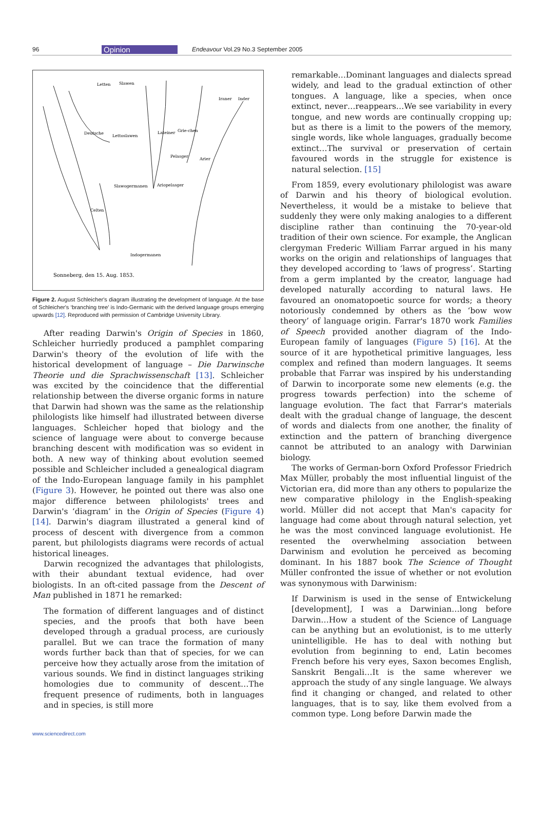96 Opinion Endeavour Vol.29 No.3 September 2005
Letten
Slawen
Deutsche
Lettoslawen
Lateiner
Grie-chen
Iraner
Inder
Pelasger
Arier
Slawogermanen
Ariopelasger
Celten
Indogermanen
Sonneberg, den 15. Aug. 1853.
Figure 2. August Schleicher's diagram illustrating the development of language. At the base of Schleicher's ‘branching tree’ is Indo-Germanic with the derived language groups emerging upwards [12]. Reproduced with permission of Cambridge University Library.
After reading Darwin's Origin of Species in 1860, Schleicher hurriedly produced a pamphlet comparing Darwin's theory of the evolution of life with the historical development of language – Die Darwinsche Theorie und die Sprachwissenschaft [13]. Schleicher was excited by the coincidence that the differential relationship between the diverse organic forms in nature that Darwin had shown was the same as the relationship philologists like himself had illustrated between diverse languages. Schleicher hoped that biology and the science of language were about to converge because branching descent with modification was so evident in both. A new way of thinking about evolution seemed possible and Schleicher included a genealogical diagram of the Indo-European language family in his pamphlet (Figure 3). However, he pointed out there was also one major difference between philologists' trees and Darwin's ‘diagram’ in the Origin of Species (Figure 4) [14]. Darwin's diagram illustrated a general kind of process of descent with divergence from a common parent, but philologists diagrams were records of actual historical lineages.
Darwin recognized the advantages that philologists, with their abundant textual evidence, had over biologists. In an oft-cited passage from the Descent of Man published in 1871 he remarked:
The formation of different languages and of distinct species, and the proofs that both have been developed through a gradual process, are curiously parallel. But we can trace the formation of many words further back than that of species, for we can perceive how they actually arose from the imitation of various sounds. We find in distinct languages striking homologies due to community of descent…The frequent presence of rudiments, both in languages and in species, is still more
remarkable…Dominant languages and dialects spread widely, and lead to the gradual extinction of other tongues. A language, like a species, when once extinct, never…reappears…We see variability in every tongue, and new words are continually cropping up; but as there is a limit to the powers of the memory, single words, like whole languages, gradually become extinct…The survival or preservation of certain favoured words in the struggle for existence is natural selection. [15]
From 1859, every evolutionary philologist was aware of Darwin and his theory of biological evolution. Nevertheless, it would be a mistake to believe that suddenly they were only making analogies to a different discipline rather than continuing the 70-year-old tradition of their own science. For example, the Anglican clergyman Frederic William Farrar argued in his many works on the origin and relationships of languages that they developed according to ‘laws of progress’. Starting from a germ implanted by the creator, language had developed naturally according to natural laws. He favoured an onomatopoetic source for words; a theory notoriously condemned by others as the ‘bow wow theory’ of language origin. Farrar's 1870 work Families of Speech provided another diagram of the Indo-European family of languages (Figure 5) [16]. At the source of it are hypothetical primitive languages, less complex and refined than modern languages. It seems probable that Farrar was inspired by his understanding of Darwin to incorporate some new elements (e.g. the progress towards perfection) into the scheme of language evolution. The fact that Farrar's materials dealt with the gradual change of language, the descent of words and dialects from one another, the finality of extinction and the pattern of branching divergence cannot be attributed to an analogy with Darwinian biology.
The works of German-born Oxford Professor Friedrich Max Müller, probably the most influential linguist of the Victorian era, did more than any others to popularize the new comparative philology in the English-speaking world. Müller did not accept that Man's capacity for language had come about through natural selection, yet he was the most convinced language evolutionist. He resented the overwhelming association between Darwinism and evolution he perceived as becoming dominant. In his 1887 book The Science of Thought Müller confronted the issue of whether or not evolution was synonymous with Darwinism:
If Darwinism is used in the sense of Entwickelung [development], I was a Darwinian…long before Darwin…How a student of the Science of Language can be anything but an evolutionist, is to me utterly unintelligible. He has to deal with nothing but evolution from beginning to end, Latin becomes French before his very eyes, Saxon becomes English, Sanskrit Bengali…It is the same wherever we approach the study of any single language. We always find it changing or changed, and related to other languages, that is to say, like them evolved from a common type. Long before Darwin made the
www.sciencedirect.com